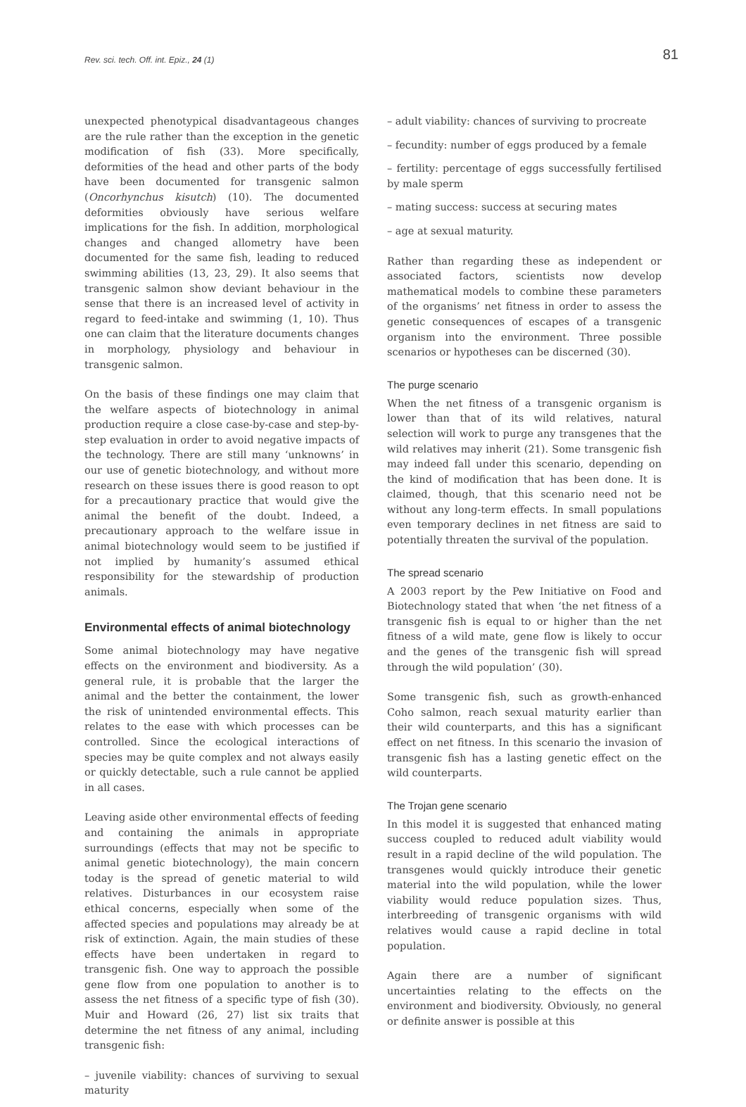Rev. sci. tech. Off. int. Epiz., 24 (1) 81
unexpected phenotypical disadvantageous changes are the rule rather than the exception in the genetic modification of fish (33). More specifically, deformities of the head and other parts of the body have been documented for transgenic salmon (Oncorhynchus kisutch) (10). The documented deformities obviously have serious welfare implications for the fish. In addition, morphological changes and changed allometry have been documented for the same fish, leading to reduced swimming abilities (13, 23, 29). It also seems that transgenic salmon show deviant behaviour in the sense that there is an increased level of activity in regard to feed-intake and swimming (1, 10). Thus one can claim that the literature documents changes in morphology, physiology and behaviour in transgenic salmon.
On the basis of these findings one may claim that the welfare aspects of biotechnology in animal production require a close case-by-case and step-by-step evaluation in order to avoid negative impacts of the technology. There are still many ‘unknowns’ in our use of genetic biotechnology, and without more research on these issues there is good reason to opt for a precautionary practice that would give the animal the benefit of the doubt. Indeed, a precautionary approach to the welfare issue in animal biotechnology would seem to be justified if not implied by humanity’s assumed ethical responsibility for the stewardship of production animals.
Environmental effects of animal biotechnology
Some animal biotechnology may have negative effects on the environment and biodiversity. As a general rule, it is probable that the larger the animal and the better the containment, the lower the risk of unintended environmental effects. This relates to the ease with which processes can be controlled. Since the ecological interactions of species may be quite complex and not always easily or quickly detectable, such a rule cannot be applied in all cases.
Leaving aside other environmental effects of feeding and containing the animals in appropriate surroundings (effects that may not be specific to animal genetic biotechnology), the main concern today is the spread of genetic material to wild relatives. Disturbances in our ecosystem raise ethical concerns, especially when some of the affected species and populations may already be at risk of extinction. Again, the main studies of these effects have been undertaken in regard to transgenic fish. One way to approach the possible gene flow from one population to another is to assess the net fitness of a specific type of fish (30). Muir and Howard (26, 27) list six traits that determine the net fitness of any animal, including transgenic fish:
– juvenile viability: chances of surviving to sexual maturity
– adult viability: chances of surviving to procreate
– fecundity: number of eggs produced by a female
– fertility: percentage of eggs successfully fertilised by male sperm
– mating success: success at securing mates
– age at sexual maturity.
Rather than regarding these as independent or associated factors, scientists now develop mathematical models to combine these parameters of the organisms’ net fitness in order to assess the genetic consequences of escapes of a transgenic organism into the environment. Three possible scenarios or hypotheses can be discerned (30).
The purge scenario
When the net fitness of a transgenic organism is lower than that of its wild relatives, natural selection will work to purge any transgenes that the wild relatives may inherit (21). Some transgenic fish may indeed fall under this scenario, depending on the kind of modification that has been done. It is claimed, though, that this scenario need not be without any long-term effects. In small populations even temporary declines in net fitness are said to potentially threaten the survival of the population.
The spread scenario
A 2003 report by the Pew Initiative on Food and Biotechnology stated that when ‘the net fitness of a transgenic fish is equal to or higher than the net fitness of a wild mate, gene flow is likely to occur and the genes of the transgenic fish will spread through the wild population’ (30).
Some transgenic fish, such as growth-enhanced Coho salmon, reach sexual maturity earlier than their wild counterparts, and this has a significant effect on net fitness. In this scenario the invasion of transgenic fish has a lasting genetic effect on the wild counterparts.
The Trojan gene scenario
In this model it is suggested that enhanced mating success coupled to reduced adult viability would result in a rapid decline of the wild population. The transgenes would quickly introduce their genetic material into the wild population, while the lower viability would reduce population sizes. Thus, interbreeding of transgenic organisms with wild relatives would cause a rapid decline in total population.
Again there are a number of significant uncertainties relating to the effects on the environment and biodiversity. Obviously, no general or definite answer is possible at this